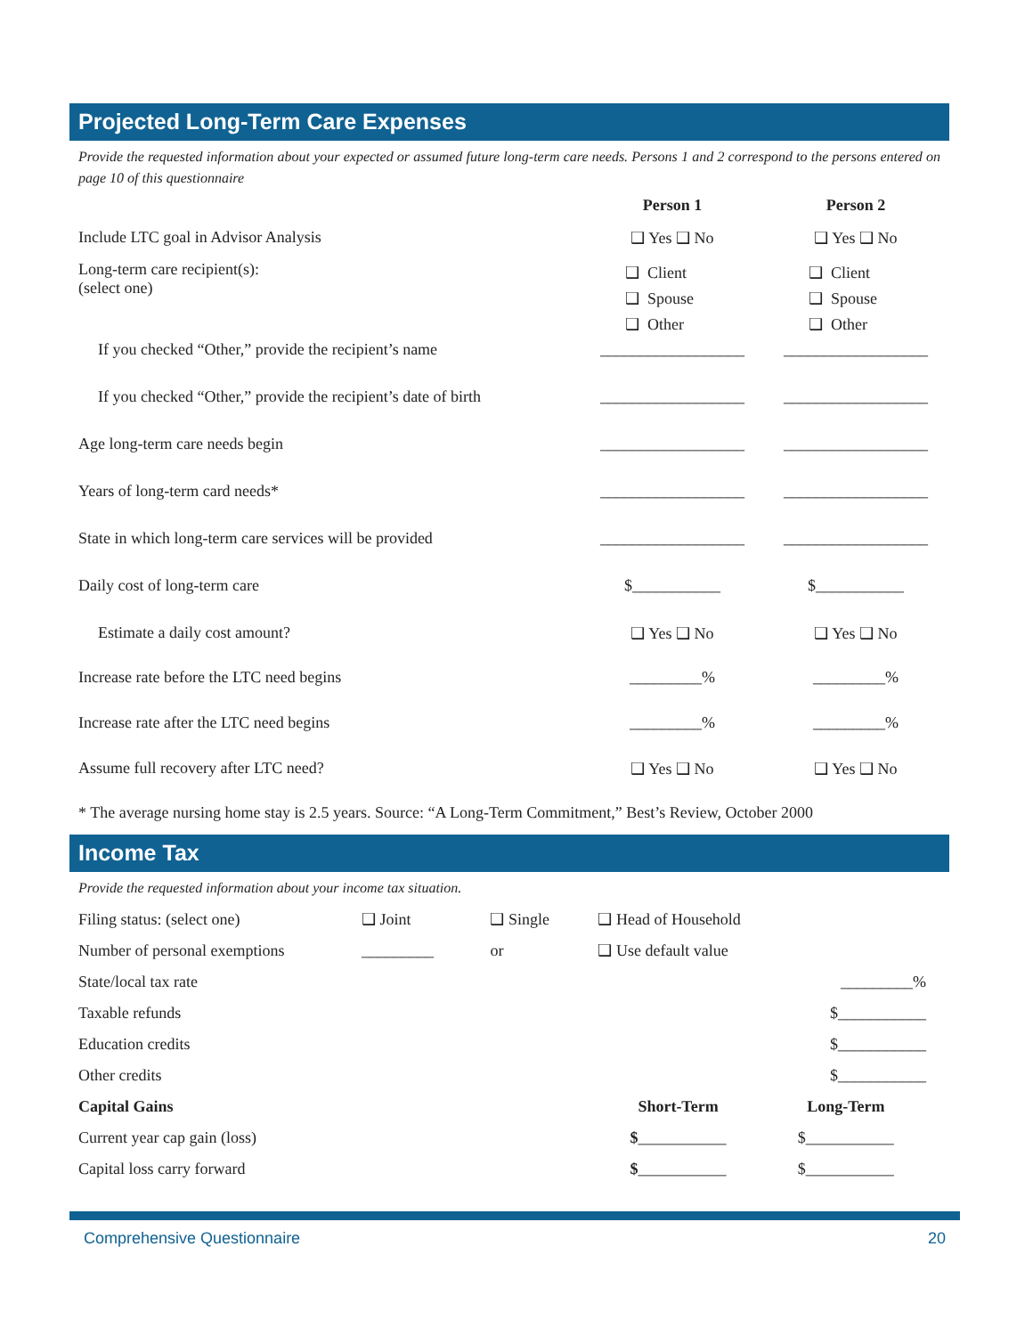Projected Long-Term Care Expenses
Provide the requested information about your expected or assumed future long-term care needs. Persons 1 and 2 correspond to the persons entered on page 10 of this questionnaire
| | Person 1 | Person 2 |
| Include LTC goal in Advisor Analysis | ❑ Yes ❑ No | ❑ Yes ❑ No |
| Long-term care recipient(s): (select one) | ❑ Client ❑ Spouse ❑ Other | ❑ Client ❑ Spouse ❑ Other |
| If you checked “Other,” provide the recipient’s name | __________________ | __________________ |
| If you checked “Other,” provide the recipient’s date of birth | __________________ | __________________ |
| Age long-term care needs begin | __________________ | __________________ |
| Years of long-term card needs* | __________________ | __________________ |
| State in which long-term care services will be provided | __________________ | __________________ |
| Daily cost of long-term care | $___________ | $___________ |
| Estimate a daily cost amount? | ❑ Yes ❑ No | ❑ Yes ❑ No |
| Increase rate before the LTC need begins | _________% | _________% |
| Increase rate after the LTC need begins | _________% | _________% |
| Assume full recovery after LTC need? | ❑ Yes ❑ No | ❑ Yes ❑ No |
* The average nursing home stay is 2.5 years. Source: “A Long-Term Commitment,” Best’s Review, October 2000
Income Tax
Provide the requested information about your income tax situation.
| Filing status: (select one) | ❑ Joint | ❑ Single | ❑ Head of Household | |
| Number of personal exemptions | _________ | or | ❑ Use default value | |
| State/local tax rate | | | | _________% |
| Taxable refunds | | | | $___________ |
| Education credits | | | | $___________ |
| Other credits | | | | $___________ |
| Capital Gains | | | Short-Term | Long-Term |
| Current year cap gain (loss) | | | $ ___________ | $___________ |
| Capital loss carry forward | | | $ ___________ | $___________ |
Comprehensive Questionnaire 20